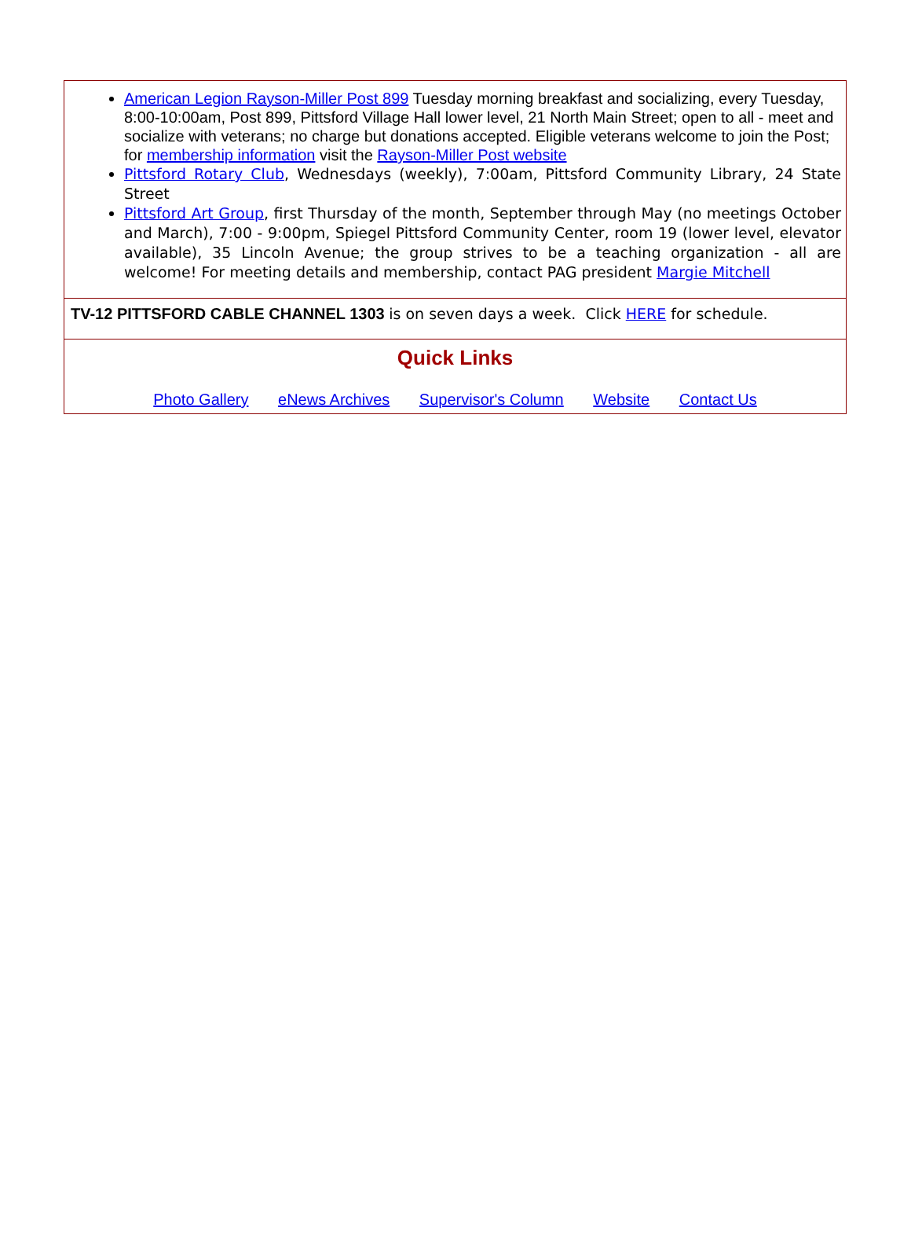American Legion Rayson-Miller Post 899 Tuesday morning breakfast and socializing, every Tuesday, 8:00-10:00am, Post 899, Pittsford Village Hall lower level, 21 North Main Street; open to all - meet and socialize with veterans; no charge but donations accepted. Eligible veterans welcome to join the Post; for membership information visit the Rayson-Miller Post website
Pittsford Rotary Club, Wednesdays (weekly), 7:00am, Pittsford Community Library, 24 State Street
Pittsford Art Group, first Thursday of the month, September through May (no meetings October and March), 7:00 - 9:00pm, Spiegel Pittsford Community Center, room 19 (lower level, elevator available), 35 Lincoln Avenue; the group strives to be a teaching organization - all are welcome! For meeting details and membership, contact PAG president Margie Mitchell
TV-12 PITTSFORD CABLE CHANNEL 1303 is on seven days a week. Click HERE for schedule.
Quick Links
Photo Gallery eNews Archives Supervisor's Column Website Contact Us